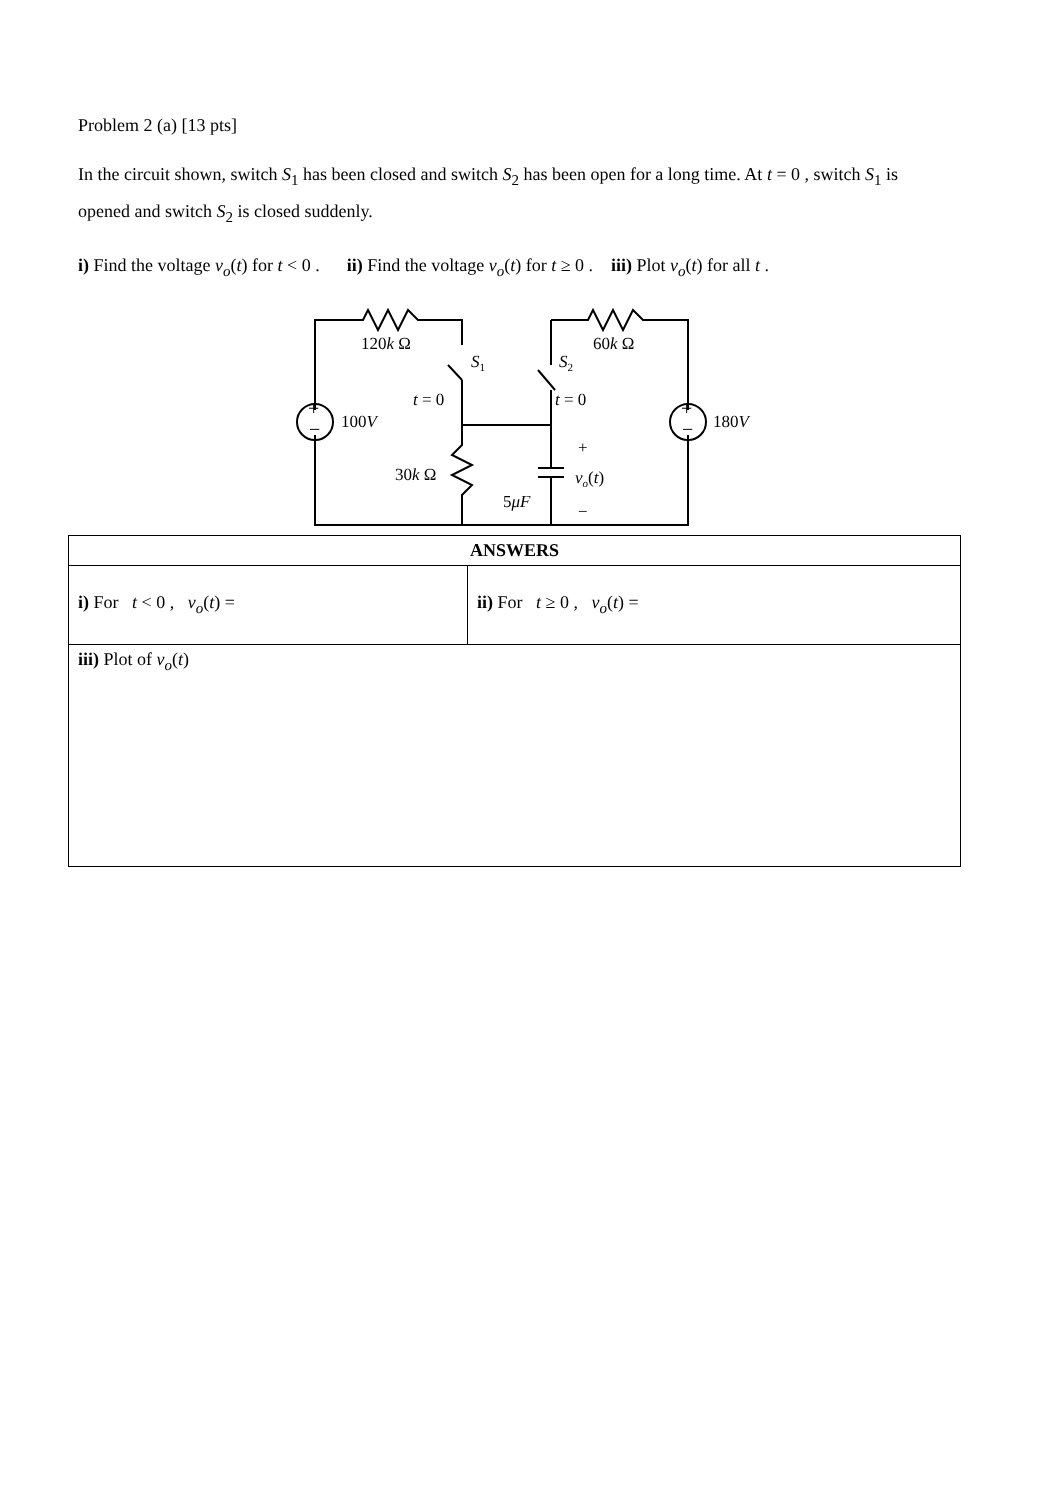Problem 2 (a) [13 pts]
In the circuit shown, switch S<sub>1</sub> has been closed and switch S<sub>2</sub> has been open for a long time. At t = 0 , switch S<sub>1</sub> is opened and switch S<sub>2</sub> is closed suddenly.
i) Find the voltage v<sub>o</sub>(t) for t < 0 . ii) Find the voltage v<sub>o</sub>(t) for t ≥ 0 . iii) Plot v<sub>o</sub>(t) for all t .
120k Ω
60k Ω
S1
S2
t = 0
t = 0
+
−
+
−
100V
180V
+
30k Ω
vo(t)
5μF
−
| ANSWERS | |
| --- | --- |
| i) For t < 0 , v<sub>o</sub> ( t ) = | ii) For t ≥ 0 , v<sub>o</sub> ( t ) = |
| iii) Plot of v<sub>o</sub> ( t ) | |